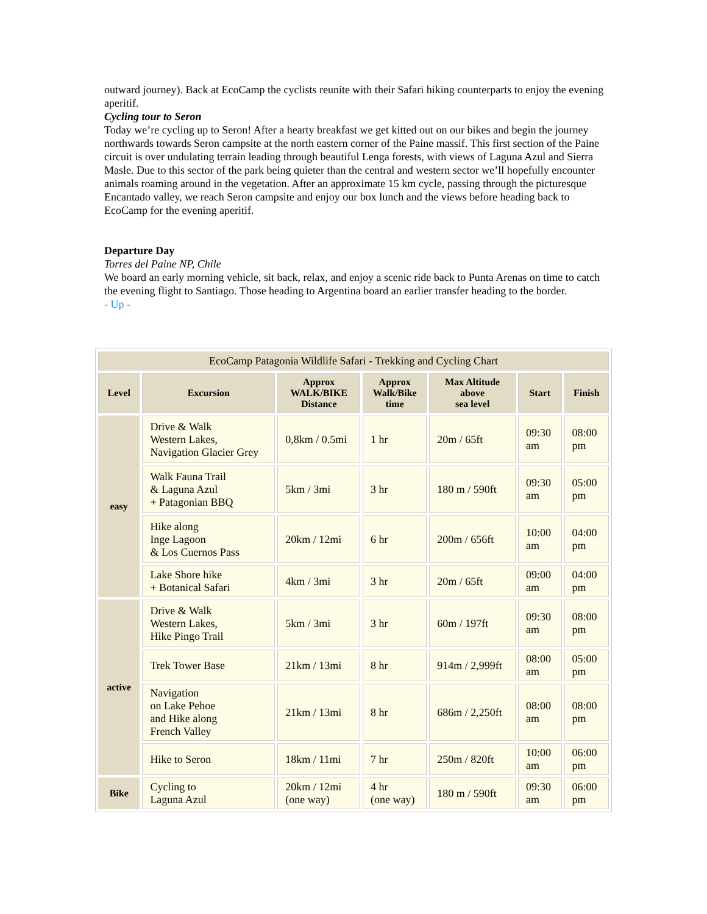outward journey). Back at EcoCamp the cyclists reunite with their Safari hiking counterparts to enjoy the evening aperitif.
Cycling tour to Seron
Today we’re cycling up to Seron! After a hearty breakfast we get kitted out on our bikes and begin the journey northwards towards Seron campsite at the north eastern corner of the Paine massif. This first section of the Paine circuit is over undulating terrain leading through beautiful Lenga forests, with views of Laguna Azul and Sierra Masle. Due to this sector of the park being quieter than the central and western sector we’ll hopefully encounter animals roaming around in the vegetation. After an approximate 15 km cycle, passing through the picturesque Encantado valley, we reach Seron campsite and enjoy our box lunch and the views before heading back to EcoCamp for the evening aperitif.
Departure Day
Torres del Paine NP, Chile
We board an early morning vehicle, sit back, relax, and enjoy a scenic ride back to Punta Arenas on time to catch the evening flight to Santiago. Those heading to Argentina board an earlier transfer heading to the border.
- Up -
| EcoCamp Patagonia Wildlife Safari - Trekking and Cycling Chart | | | | | | |
| Level | Excursion | Approx WALK/BIKE Distance | Approx Walk/Bike time | Max Altitude above sea level | Start | Finish |
| easy | Drive & Walk Western Lakes, Navigation Glacier Grey | 0,8km / 0.5mi | 1 hr | 20m / 65ft | 09:30 am | 08:00 pm |
| | Walk Fauna Trail & Laguna Azul + Patagonian BBQ | 5km / 3mi | 3 hr | 180 m / 590ft | 09:30 am | 05:00 pm |
| | Hike along Inge Lagoon & Los Cuernos Pass | 20km / 12mi | 6 hr | 200m / 656ft | 10:00 am | 04:00 pm |
| | Lake Shore hike + Botanical Safari | 4km / 3mi | 3 hr | 20m / 65ft | 09:00 am | 04:00 pm |
| active | Drive & Walk Western Lakes, Hike Pingo Trail | 5km / 3mi | 3 hr | 60m / 197ft | 09:30 am | 08:00 pm |
| | Trek Tower Base | 21km / 13mi | 8 hr | 914m / 2,999ft | 08:00 am | 05:00 pm |
| | Navigation on Lake Pehoe and Hike along French Valley | 21km / 13mi | 8 hr | 686m / 2,250ft | 08:00 am | 08:00 pm |
| | Hike to Seron | 18km / 11mi | 7 hr | 250m / 820ft | 10:00 am | 06:00 pm |
| Bike | Cycling to Laguna Azul | 20km / 12mi (one way) | 4 hr (one way) | 180 m / 590ft | 09:30 am | 06:00 pm |